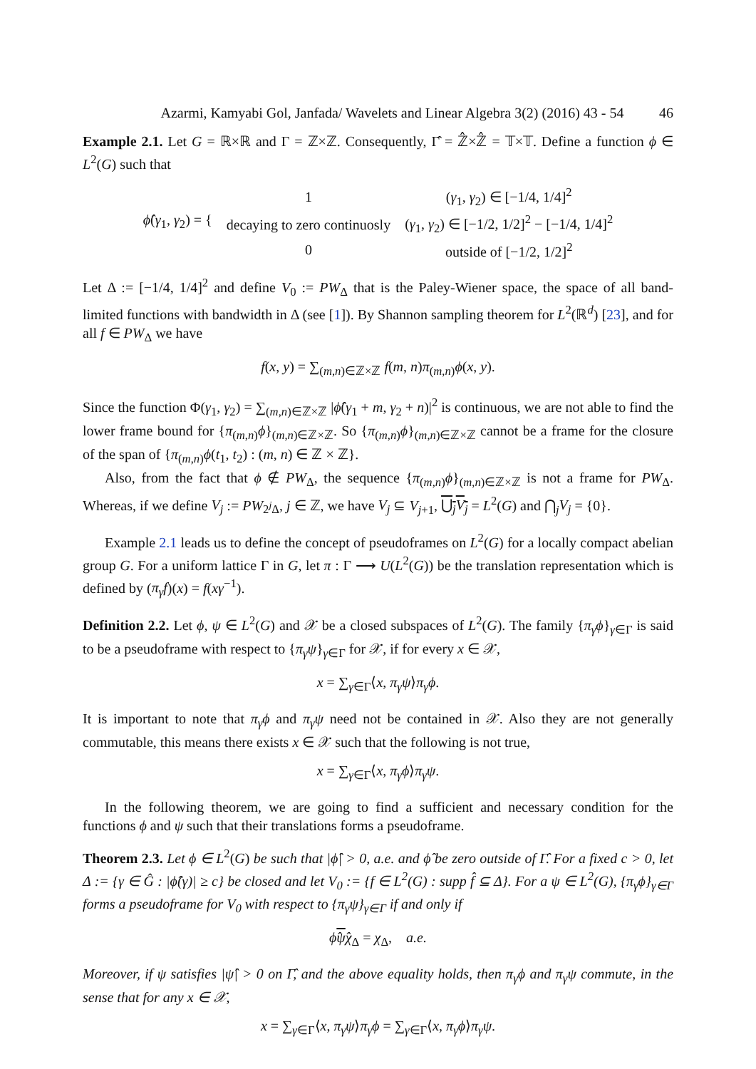Azarmi, Kamyabi Gol, Janfada/ Wavelets and Linear Algebra 3(2) (2016) 43 - 54 46
Example 2.1. Let G = ℝ×ℝ and Γ = ℤ×ℤ. Consequently, Γ̂ = ℤ̂×ℤ̂ = 𝕋×𝕋. Define a function ϕ ∈ L<sup>2</sup>(G) such that
| ϕ̂ ( γ<sub>1</sub>, γ<sub>2</sub>) = { | 1 | ( γ<sub>1</sub>, γ<sub>2</sub>) ∈ [−1/4, 1/4]<sup>2</sup> |
| | decaying to zero continuosly | ( γ<sub>1</sub>, γ<sub>2</sub>) ∈ [−1/2, 1/2]<sup>2</sup> − [−1/4, 1/4]<sup>2</sup> |
| | 0 | outside of [−1/2, 1/2]<sup>2</sup> |
Let Δ := [−1/4, 1/4]<sup>2</sup> and define V<sub>0</sub> := PW<sub>Δ</sub> that is the Paley-Wiener space, the space of all band-limited functions with bandwidth in Δ (see [1]). By Shannon sampling theorem for L<sup>2</sup>(ℝ<sup>d</sup>) [23], and for all f ∈ PW<sub>Δ</sub> we have
f(x, y) = ∑<sub>(m,n)∈ℤ×ℤ</sub> f(m, n)π<sub>(m,n)</sub>ϕ(x, y).
Since the function Φ(γ<sub>1</sub>, γ<sub>2</sub>) = ∑<sub>(m,n)∈ℤ×ℤ</sub> |ϕ̂(γ<sub>1</sub> + m, γ<sub>2</sub> + n)|<sup>2</sup> is continuous, we are not able to find the lower frame bound for {π<sub>(m,n)</sub>ϕ}<sub>(m,n)∈ℤ×ℤ</sub>. So {π<sub>(m,n)</sub>ϕ}<sub>(m,n)∈ℤ×ℤ</sub> cannot be a frame for the closure of the span of {π<sub>(m,n)</sub>ϕ(t<sub>1</sub>, t<sub>2</sub>) : (m, n) ∈ ℤ × ℤ}.
Also, from the fact that ϕ ∉ PW<sub>Δ</sub>, the sequence {π<sub>(m,n)</sub>ϕ}<sub>(m,n)∈ℤ×ℤ</sub> is not a frame for PW<sub>Δ</sub>. Whereas, if we define V<sub>j</sub> := PW<sub>2<sup>j</sup>Δ</sub>, j ∈ ℤ, we have V<sub>j</sub> ⊆ V<sub>j+1</sub>, ⋃<sub>j</sub>V<sub>j</sub> = L<sup>2</sup>(G) and ⋂<sub>j</sub>V<sub>j</sub> = {0}.
Example 2.1 leads us to define the concept of pseudoframes on L<sup>2</sup>(G) for a locally compact abelian group G. For a uniform lattice Γ in G, let π : Γ ⟶ U(L<sup>2</sup>(G)) be the translation representation which is defined by (π<sub>γ</sub>f)(x) = f(xγ<sup>−1</sup>).
Definition 2.2. Let ϕ, ψ ∈ L<sup>2</sup>(G) and 𝒳 be a closed subspaces of L<sup>2</sup>(G). The family {π<sub>γ</sub>ϕ}<sub>γ∈Γ</sub> is said to be a pseudoframe with respect to {π<sub>γ</sub>ψ}<sub>γ∈Γ</sub> for 𝒳, if for every x ∈ 𝒳,
x = ∑<sub>γ∈Γ</sub>⟨x, π<sub>γ</sub>ψ⟩π<sub>γ</sub>ϕ.
It is important to note that π<sub>γ</sub>ϕ and π<sub>γ</sub>ψ need not be contained in 𝒳. Also they are not generally commutable, this means there exists x ∈ 𝒳 such that the following is not true,
x = ∑<sub>γ∈Γ</sub>⟨x, π<sub>γ</sub>ϕ⟩π<sub>γ</sub>ψ.
In the following theorem, we are going to find a sufficient and necessary condition for the functions ϕ and ψ such that their translations forms a pseudoframe.
Theorem 2.3. Let ϕ ∈ L<sup>2</sup>(G) be such that |ϕ̂| > 0, a.e. and ϕ̂ be zero outside of Γ̂. For a fixed c > 0, let Δ := {γ ∈ Ĝ : |ϕ̂(γ)| ≥ c} be closed and let V<sub>0</sub> := {f ∈ L<sup>2</sup>(G) : supp f̂ ⊆ Δ}. For a ψ ∈ L<sup>2</sup>(G), {π<sub>γ</sub>ϕ}<sub>γ∈Γ</sub> forms a pseudoframe for V<sub>0</sub> with respect to {π<sub>γ</sub>ψ}<sub>γ∈Γ</sub> if and only if
ϕ̂ψ̂χ<sub>Δ</sub> = χ<sub>Δ</sub>, a.e.
Moreover, if ψ satisfies |ψ̂| > 0 on Γ̂, and the above equality holds, then π<sub>γ</sub>ϕ and π<sub>γ</sub>ψ commute, in the sense that for any x ∈ 𝒳,
x = ∑<sub>γ∈Γ</sub>⟨x, π<sub>γ</sub>ψ⟩π<sub>γ</sub>ϕ = ∑<sub>γ∈Γ</sub>⟨x, π<sub>γ</sub>ϕ⟩π<sub>γ</sub>ψ.